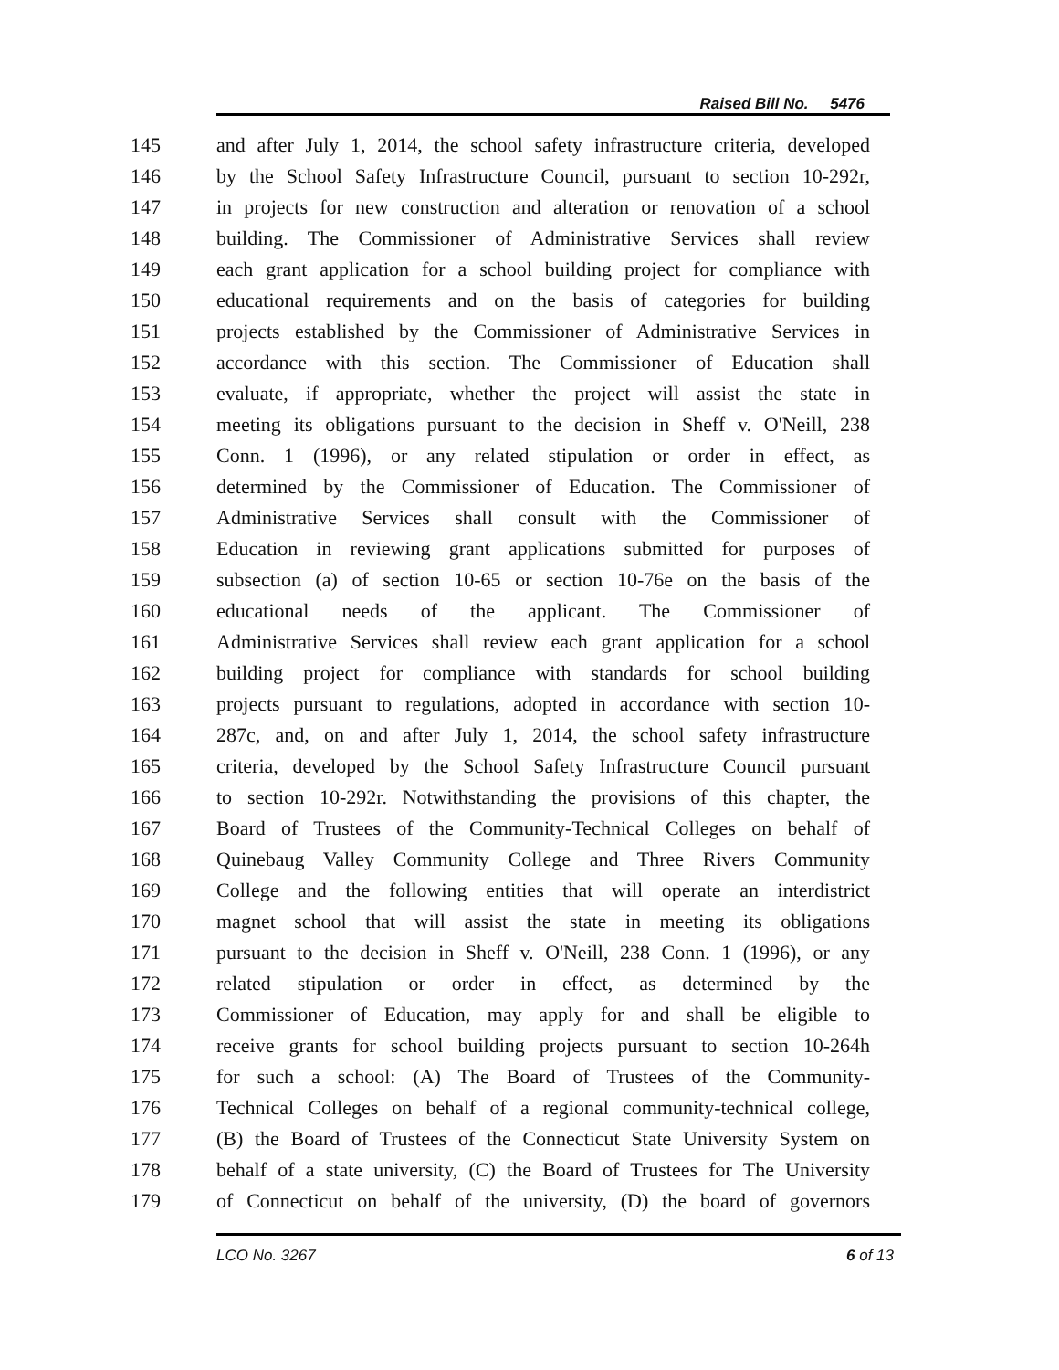Raised Bill No. 5476
145 and after July 1, 2014, the school safety infrastructure criteria, developed
146 by the School Safety Infrastructure Council, pursuant to section 10-292r,
147 in projects for new construction and alteration or renovation of a school
148 building. The Commissioner of Administrative Services shall review
149 each grant application for a school building project for compliance with
150 educational requirements and on the basis of categories for building
151 projects established by the Commissioner of Administrative Services in
152 accordance with this section. The Commissioner of Education shall
153 evaluate, if appropriate, whether the project will assist the state in
154 meeting its obligations pursuant to the decision in Sheff v. O'Neill, 238
155 Conn. 1 (1996), or any related stipulation or order in effect, as
156 determined by the Commissioner of Education. The Commissioner of
157 Administrative Services shall consult with the Commissioner of
158 Education in reviewing grant applications submitted for purposes of
159 subsection (a) of section 10-65 or section 10-76e on the basis of the
160 educational needs of the applicant. The Commissioner of
161 Administrative Services shall review each grant application for a school
162 building project for compliance with standards for school building
163 projects pursuant to regulations, adopted in accordance with section 10-
164 287c, and, on and after July 1, 2014, the school safety infrastructure
165 criteria, developed by the School Safety Infrastructure Council pursuant
166 to section 10-292r. Notwithstanding the provisions of this chapter, the
167 Board of Trustees of the Community-Technical Colleges on behalf of
168 Quinebaug Valley Community College and Three Rivers Community
169 College and the following entities that will operate an interdistrict
170 magnet school that will assist the state in meeting its obligations
171 pursuant to the decision in Sheff v. O'Neill, 238 Conn. 1 (1996), or any
172 related stipulation or order in effect, as determined by the
173 Commissioner of Education, may apply for and shall be eligible to
174 receive grants for school building projects pursuant to section 10-264h
175 for such a school: (A) The Board of Trustees of the Community-
176 Technical Colleges on behalf of a regional community-technical college,
177 (B) the Board of Trustees of the Connecticut State University System on
178 behalf of a state university, (C) the Board of Trustees for The University
179 of Connecticut on behalf of the university, (D) the board of governors
LCO No. 3267 6 of 13